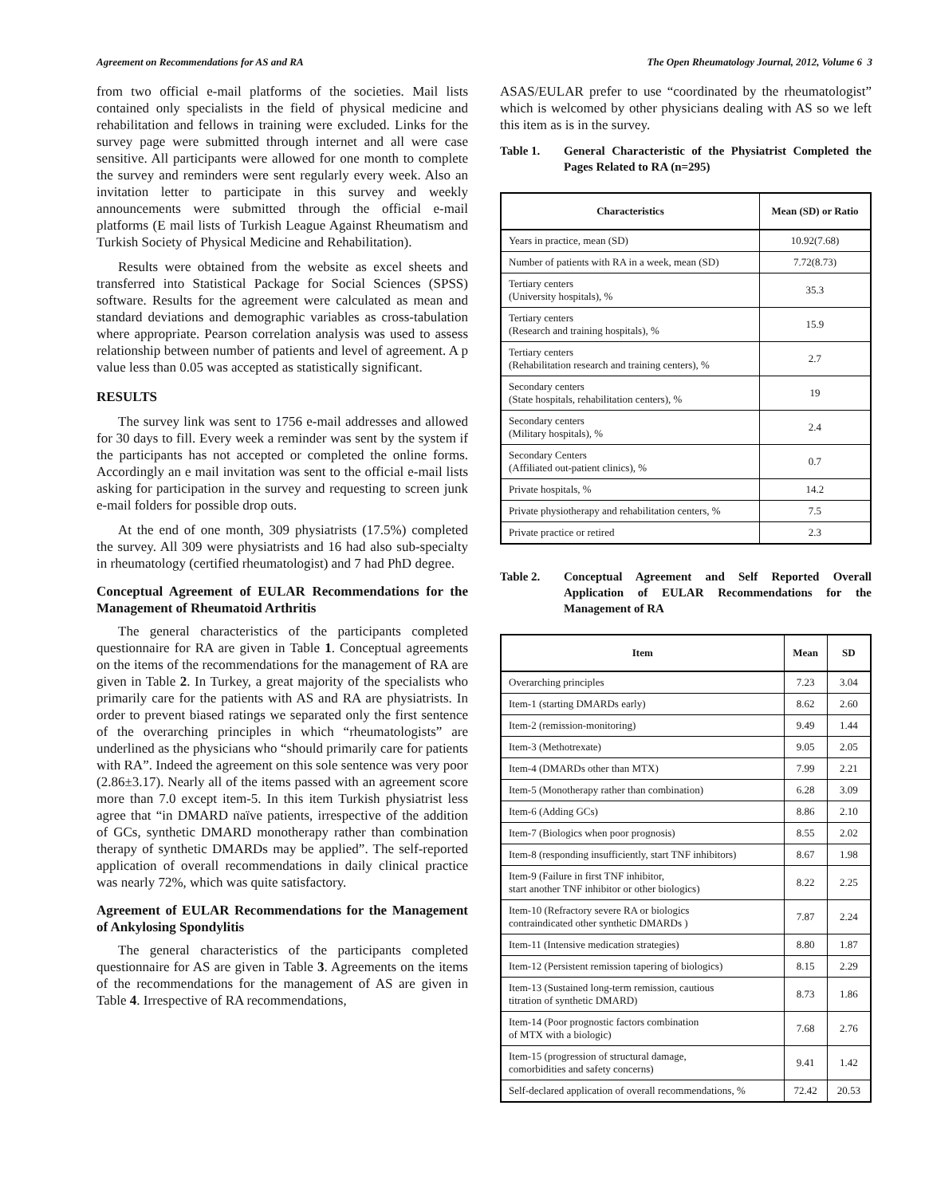Agreement on Recommendations for AS and RA The Open Rheumatology Journal, 2012, Volume 6 3
from two official e-mail platforms of the societies. Mail lists contained only specialists in the field of physical medicine and rehabilitation and fellows in training were excluded. Links for the survey page were submitted through internet and all were case sensitive. All participants were allowed for one month to complete the survey and reminders were sent regularly every week. Also an invitation letter to participate in this survey and weekly announcements were submitted through the official e-mail platforms (E mail lists of Turkish League Against Rheumatism and Turkish Society of Physical Medicine and Rehabilitation).
Results were obtained from the website as excel sheets and transferred into Statistical Package for Social Sciences (SPSS) software. Results for the agreement were calculated as mean and standard deviations and demographic variables as cross-tabulation where appropriate. Pearson correlation analysis was used to assess relationship between number of patients and level of agreement. A p value less than 0.05 was accepted as statistically significant.
RESULTS
The survey link was sent to 1756 e-mail addresses and allowed for 30 days to fill. Every week a reminder was sent by the system if the participants has not accepted or completed the online forms. Accordingly an e mail invitation was sent to the official e-mail lists asking for participation in the survey and requesting to screen junk e-mail folders for possible drop outs.
At the end of one month, 309 physiatrists (17.5%) completed the survey. All 309 were physiatrists and 16 had also sub-specialty in rheumatology (certified rheumatologist) and 7 had PhD degree.
Conceptual Agreement of EULAR Recommendations for the Management of Rheumatoid Arthritis
The general characteristics of the participants completed questionnaire for RA are given in Table 1. Conceptual agreements on the items of the recommendations for the management of RA are given in Table 2. In Turkey, a great majority of the specialists who primarily care for the patients with AS and RA are physiatrists. In order to prevent biased ratings we separated only the first sentence of the overarching principles in which “rheumatologists” are underlined as the physicians who “should primarily care for patients with RA”. Indeed the agreement on this sole sentence was very poor (2.86±3.17). Nearly all of the items passed with an agreement score more than 7.0 except item-5. In this item Turkish physiatrist less agree that “in DMARD naïve patients, irrespective of the addition of GCs, synthetic DMARD monotherapy rather than combination therapy of synthetic DMARDs may be applied”. The self-reported application of overall recommendations in daily clinical practice was nearly 72%, which was quite satisfactory.
Agreement of EULAR Recommendations for the Management of Ankylosing Spondylitis
The general characteristics of the participants completed questionnaire for AS are given in Table 3. Agreements on the items of the recommendations for the management of AS are given in Table 4. Irrespective of RA recommendations,
ASAS/EULAR prefer to use “coordinated by the rheumatologist” which is welcomed by other physicians dealing with AS so we left this item as is in the survey.
Table 1. General Characteristic of the Physiatrist Completed the Pages Related to RA (n=295)
| Characteristics | Mean (SD) or Ratio |
| --- | --- |
| Years in practice, mean (SD) | 10.92(7.68) |
| Number of patients with RA in a week, mean (SD) | 7.72(8.73) |
| Tertiary centers (University hospitals), % | 35.3 |
| Tertiary centers (Research and training hospitals), % | 15.9 |
| Tertiary centers (Rehabilitation research and training centers), % | 2.7 |
| Secondary centers (State hospitals, rehabilitation centers), % | 19 |
| Secondary centers (Military hospitals), % | 2.4 |
| Secondary Centers (Affiliated out-patient clinics), % | 0.7 |
| Private hospitals, % | 14.2 |
| Private physiotherapy and rehabilitation centers, % | 7.5 |
| Private practice or retired | 2.3 |
Table 2. Conceptual Agreement and Self Reported Overall Application of EULAR Recommendations for the Management of RA
| Item | Mean | SD |
| --- | --- | --- |
| Overarching principles | 7.23 | 3.04 |
| Item-1 (starting DMARDs early) | 8.62 | 2.60 |
| Item-2 (remission-monitoring) | 9.49 | 1.44 |
| Item-3 (Methotrexate) | 9.05 | 2.05 |
| Item-4 (DMARDs other than MTX) | 7.99 | 2.21 |
| Item-5 (Monotherapy rather than combination) | 6.28 | 3.09 |
| Item-6 (Adding GCs) | 8.86 | 2.10 |
| Item-7 (Biologics when poor prognosis) | 8.55 | 2.02 |
| Item-8 (responding insufficiently, start TNF inhibitors) | 8.67 | 1.98 |
| Item-9 (Failure in first TNF inhibitor, start another TNF inhibitor or other biologics) | 8.22 | 2.25 |
| Item-10 (Refractory severe RA or biologics contraindicated other synthetic DMARDs ) | 7.87 | 2.24 |
| Item-11 (Intensive medication strategies) | 8.80 | 1.87 |
| Item-12 (Persistent remission tapering of biologics) | 8.15 | 2.29 |
| Item-13 (Sustained long-term remission, cautious titration of synthetic DMARD) | 8.73 | 1.86 |
| Item-14 (Poor prognostic factors combination of MTX with a biologic) | 7.68 | 2.76 |
| Item-15 (progression of structural damage, comorbidities and safety concerns) | 9.41 | 1.42 |
| Self-declared application of overall recommendations, % | 72.42 | 20.53 |